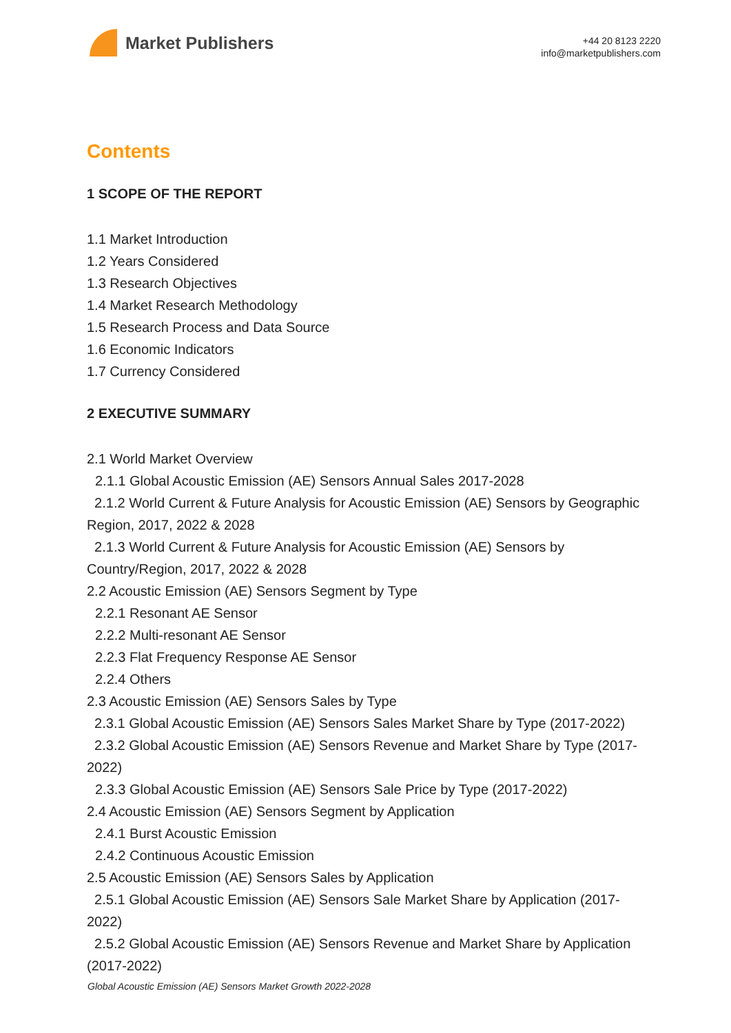Market Publishers
+44 20 8123 2220
info@marketpublishers.com
Contents
1 SCOPE OF THE REPORT
1.1 Market Introduction
1.2 Years Considered
1.3 Research Objectives
1.4 Market Research Methodology
1.5 Research Process and Data Source
1.6 Economic Indicators
1.7 Currency Considered
2 EXECUTIVE SUMMARY
2.1 World Market Overview
2.1.1 Global Acoustic Emission (AE) Sensors Annual Sales 2017-2028
2.1.2 World Current & Future Analysis for Acoustic Emission (AE) Sensors by Geographic Region, 2017, 2022 & 2028
2.1.3 World Current & Future Analysis for Acoustic Emission (AE) Sensors by Country/Region, 2017, 2022 & 2028
2.2 Acoustic Emission (AE) Sensors Segment by Type
2.2.1 Resonant AE Sensor
2.2.2 Multi-resonant AE Sensor
2.2.3 Flat Frequency Response AE Sensor
2.2.4 Others
2.3 Acoustic Emission (AE) Sensors Sales by Type
2.3.1 Global Acoustic Emission (AE) Sensors Sales Market Share by Type (2017-2022)
2.3.2 Global Acoustic Emission (AE) Sensors Revenue and Market Share by Type (2017-2022)
2.3.3 Global Acoustic Emission (AE) Sensors Sale Price by Type (2017-2022)
2.4 Acoustic Emission (AE) Sensors Segment by Application
2.4.1 Burst Acoustic Emission
2.4.2 Continuous Acoustic Emission
2.5 Acoustic Emission (AE) Sensors Sales by Application
2.5.1 Global Acoustic Emission (AE) Sensors Sale Market Share by Application (2017-2022)
2.5.2 Global Acoustic Emission (AE) Sensors Revenue and Market Share by Application (2017-2022)
Global Acoustic Emission (AE) Sensors Market Growth 2022-2028